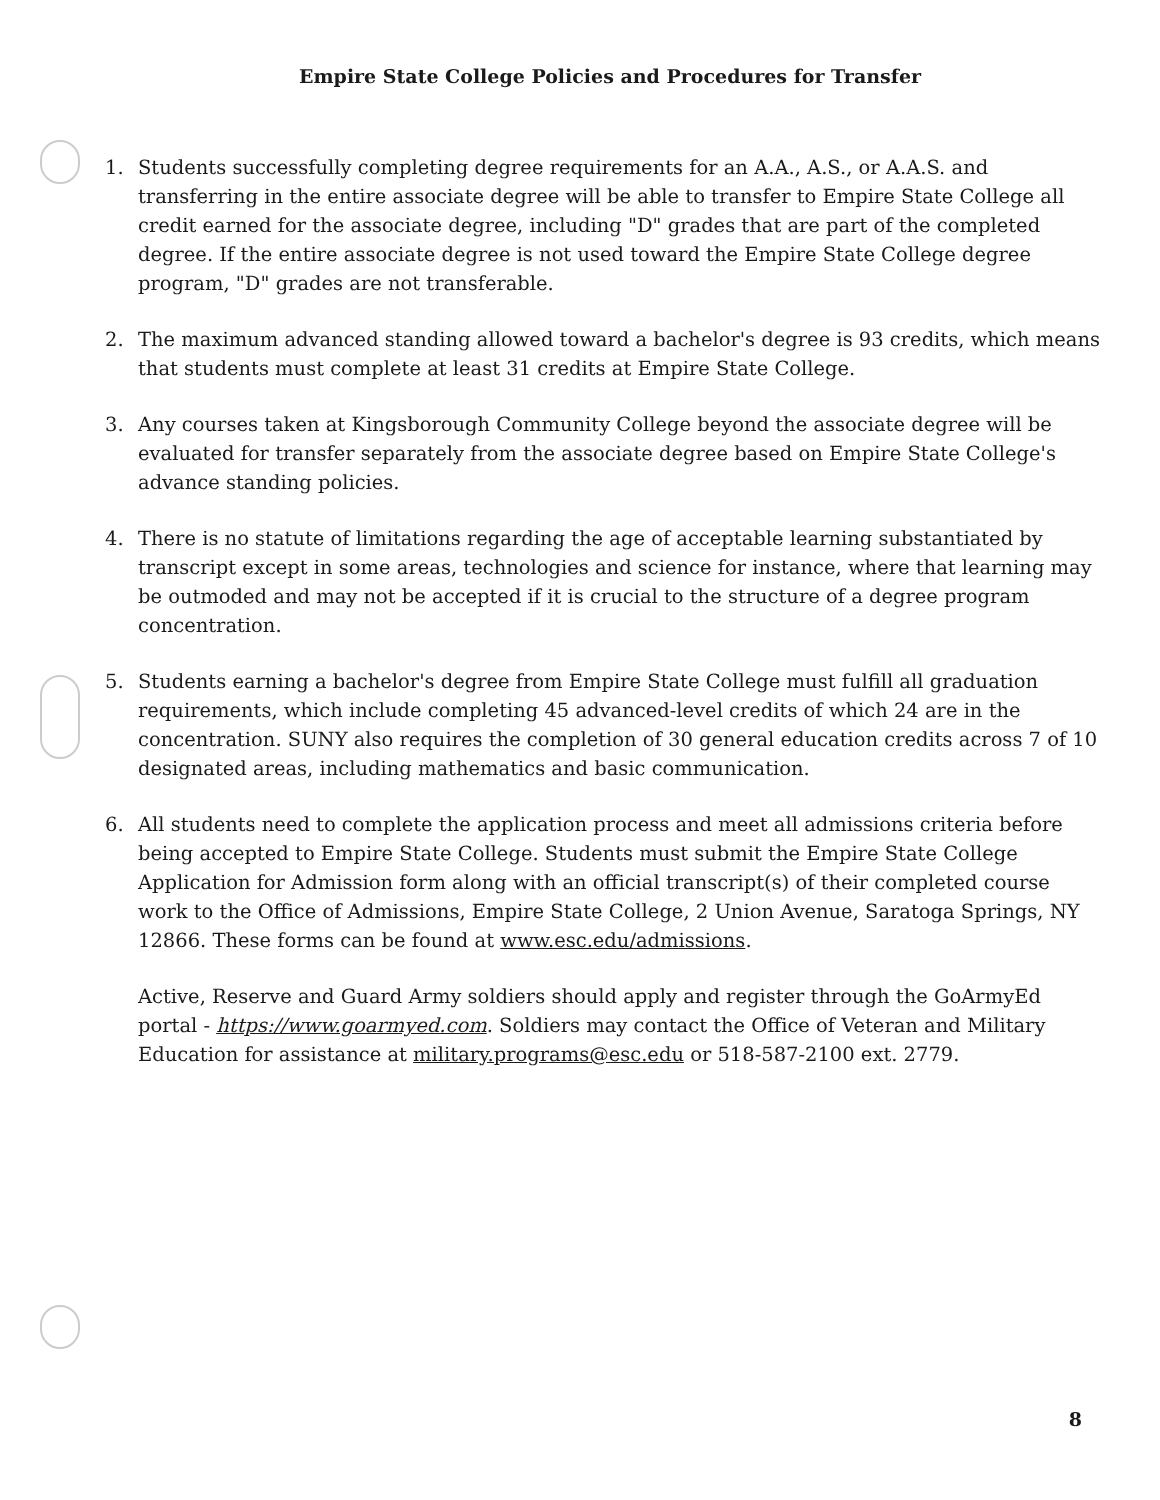Empire State College Policies and Procedures for Transfer
1. Students successfully completing degree requirements for an A.A., A.S., or A.A.S. and transferring in the entire associate degree will be able to transfer to Empire State College all credit earned for the associate degree, including "D" grades that are part of the completed degree. If the entire associate degree is not used toward the Empire State College degree program, "D" grades are not transferable.
2. The maximum advanced standing allowed toward a bachelor's degree is 93 credits, which means that students must complete at least 31 credits at Empire State College.
3. Any courses taken at Kingsborough Community College beyond the associate degree will be evaluated for transfer separately from the associate degree based on Empire State College's advance standing policies.
4. There is no statute of limitations regarding the age of acceptable learning substantiated by transcript except in some areas, technologies and science for instance, where that learning may be outmoded and may not be accepted if it is crucial to the structure of a degree program concentration.
5. Students earning a bachelor's degree from Empire State College must fulfill all graduation requirements, which include completing 45 advanced-level credits of which 24 are in the concentration. SUNY also requires the completion of 30 general education credits across 7 of 10 designated areas, including mathematics and basic communication.
6. All students need to complete the application process and meet all admissions criteria before being accepted to Empire State College. Students must submit the Empire State College Application for Admission form along with an official transcript(s) of their completed course work to the Office of Admissions, Empire State College, 2 Union Avenue, Saratoga Springs, NY 12866. These forms can be found at www.esc.edu/admissions.
Active, Reserve and Guard Army soldiers should apply and register through the GoArmyEd portal - https://www.goarmyed.com. Soldiers may contact the Office of Veteran and Military Education for assistance at military.programs@esc.edu or 518-587-2100 ext. 2779.
8